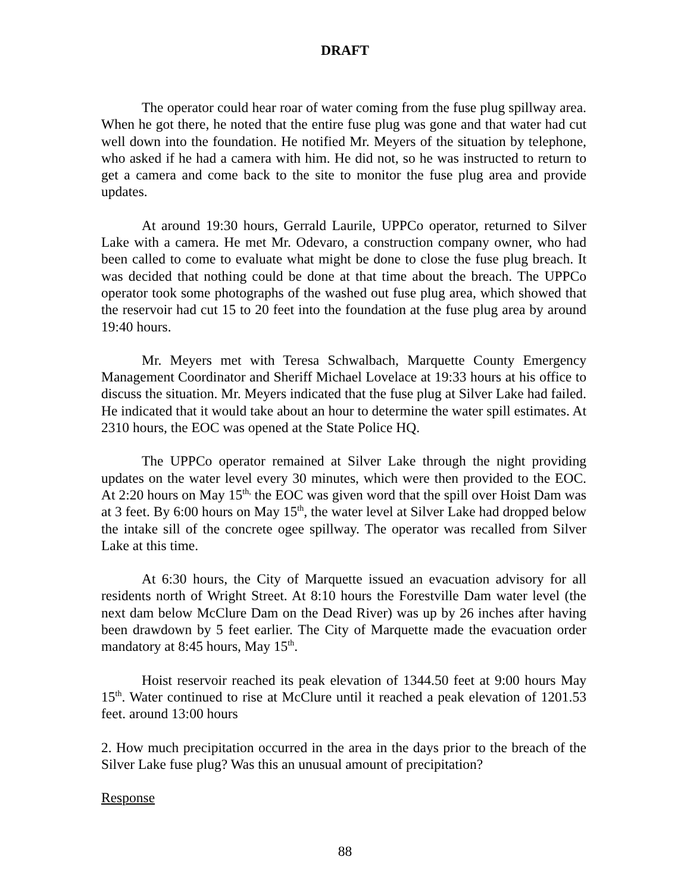DRAFT
The operator could hear roar of water coming from the fuse plug spillway area. When he got there, he noted that the entire fuse plug was gone and that water had cut well down into the foundation. He notified Mr. Meyers of the situation by telephone, who asked if he had a camera with him. He did not, so he was instructed to return to get a camera and come back to the site to monitor the fuse plug area and provide updates.
At around 19:30 hours, Gerrald Laurile, UPPCo operator, returned to Silver Lake with a camera. He met Mr. Odevaro, a construction company owner, who had been called to come to evaluate what might be done to close the fuse plug breach. It was decided that nothing could be done at that time about the breach. The UPPCo operator took some photographs of the washed out fuse plug area, which showed that the reservoir had cut 15 to 20 feet into the foundation at the fuse plug area by around 19:40 hours.
Mr. Meyers met with Teresa Schwalbach, Marquette County Emergency Management Coordinator and Sheriff Michael Lovelace at 19:33 hours at his office to discuss the situation. Mr. Meyers indicated that the fuse plug at Silver Lake had failed. He indicated that it would take about an hour to determine the water spill estimates. At 2310 hours, the EOC was opened at the State Police HQ.
The UPPCo operator remained at Silver Lake through the night providing updates on the water level every 30 minutes, which were then provided to the EOC. At 2:20 hours on May 15<sup>th,</sup> the EOC was given word that the spill over Hoist Dam was at 3 feet. By 6:00 hours on May 15<sup>th</sup>, the water level at Silver Lake had dropped below the intake sill of the concrete ogee spillway. The operator was recalled from Silver Lake at this time.
At 6:30 hours, the City of Marquette issued an evacuation advisory for all residents north of Wright Street. At 8:10 hours the Forestville Dam water level (the next dam below McClure Dam on the Dead River) was up by 26 inches after having been drawdown by 5 feet earlier. The City of Marquette made the evacuation order mandatory at 8:45 hours, May 15<sup>th</sup>.
Hoist reservoir reached its peak elevation of 1344.50 feet at 9:00 hours May 15<sup>th</sup>. Water continued to rise at McClure until it reached a peak elevation of 1201.53 feet. around 13:00 hours
2. How much precipitation occurred in the area in the days prior to the breach of the Silver Lake fuse plug? Was this an unusual amount of precipitation?
Response
88